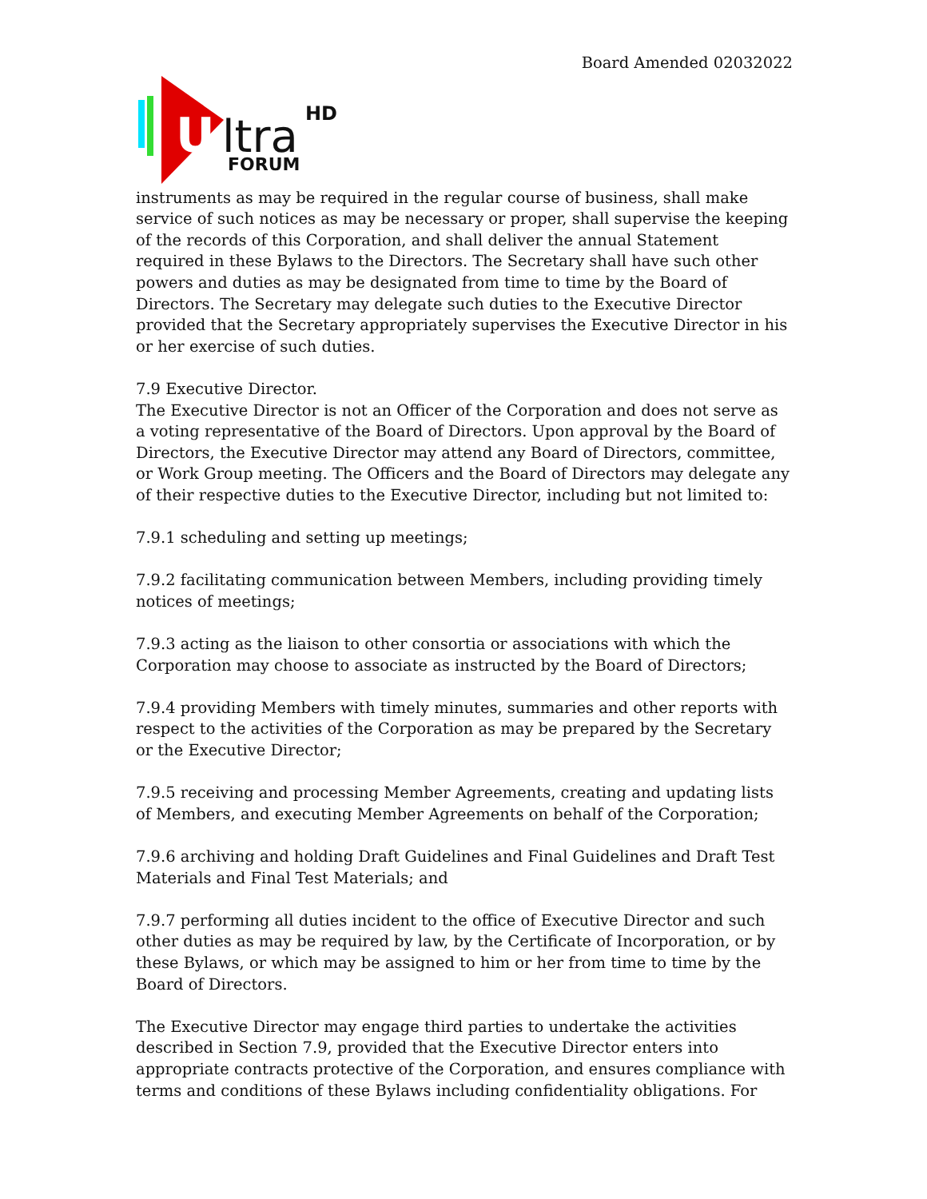Board Amended 02032022
U
ltra
HD
FORUM
instruments as may be required in the regular course of business, shall make service of such notices as may be necessary or proper, shall supervise the keeping of the records of this Corporation, and shall deliver the annual Statement required in these Bylaws to the Directors. The Secretary shall have such other powers and duties as may be designated from time to time by the Board of Directors. The Secretary may delegate such duties to the Executive Director provided that the Secretary appropriately supervises the Executive Director in his or her exercise of such duties.
7.9 Executive Director.
The Executive Director is not an Officer of the Corporation and does not serve as a voting representative of the Board of Directors. Upon approval by the Board of Directors, the Executive Director may attend any Board of Directors, committee, or Work Group meeting. The Officers and the Board of Directors may delegate any of their respective duties to the Executive Director, including but not limited to:
7.9.1 scheduling and setting up meetings;
7.9.2 facilitating communication between Members, including providing timely notices of meetings;
7.9.3 acting as the liaison to other consortia or associations with which the Corporation may choose to associate as instructed by the Board of Directors;
7.9.4 providing Members with timely minutes, summaries and other reports with respect to the activities of the Corporation as may be prepared by the Secretary or the Executive Director;
7.9.5 receiving and processing Member Agreements, creating and updating lists of Members, and executing Member Agreements on behalf of the Corporation;
7.9.6 archiving and holding Draft Guidelines and Final Guidelines and Draft Test Materials and Final Test Materials; and
7.9.7 performing all duties incident to the office of Executive Director and such other duties as may be required by law, by the Certificate of Incorporation, or by these Bylaws, or which may be assigned to him or her from time to time by the Board of Directors.
The Executive Director may engage third parties to undertake the activities described in Section 7.9, provided that the Executive Director enters into appropriate contracts protective of the Corporation, and ensures compliance with terms and conditions of these Bylaws including confidentiality obligations. For